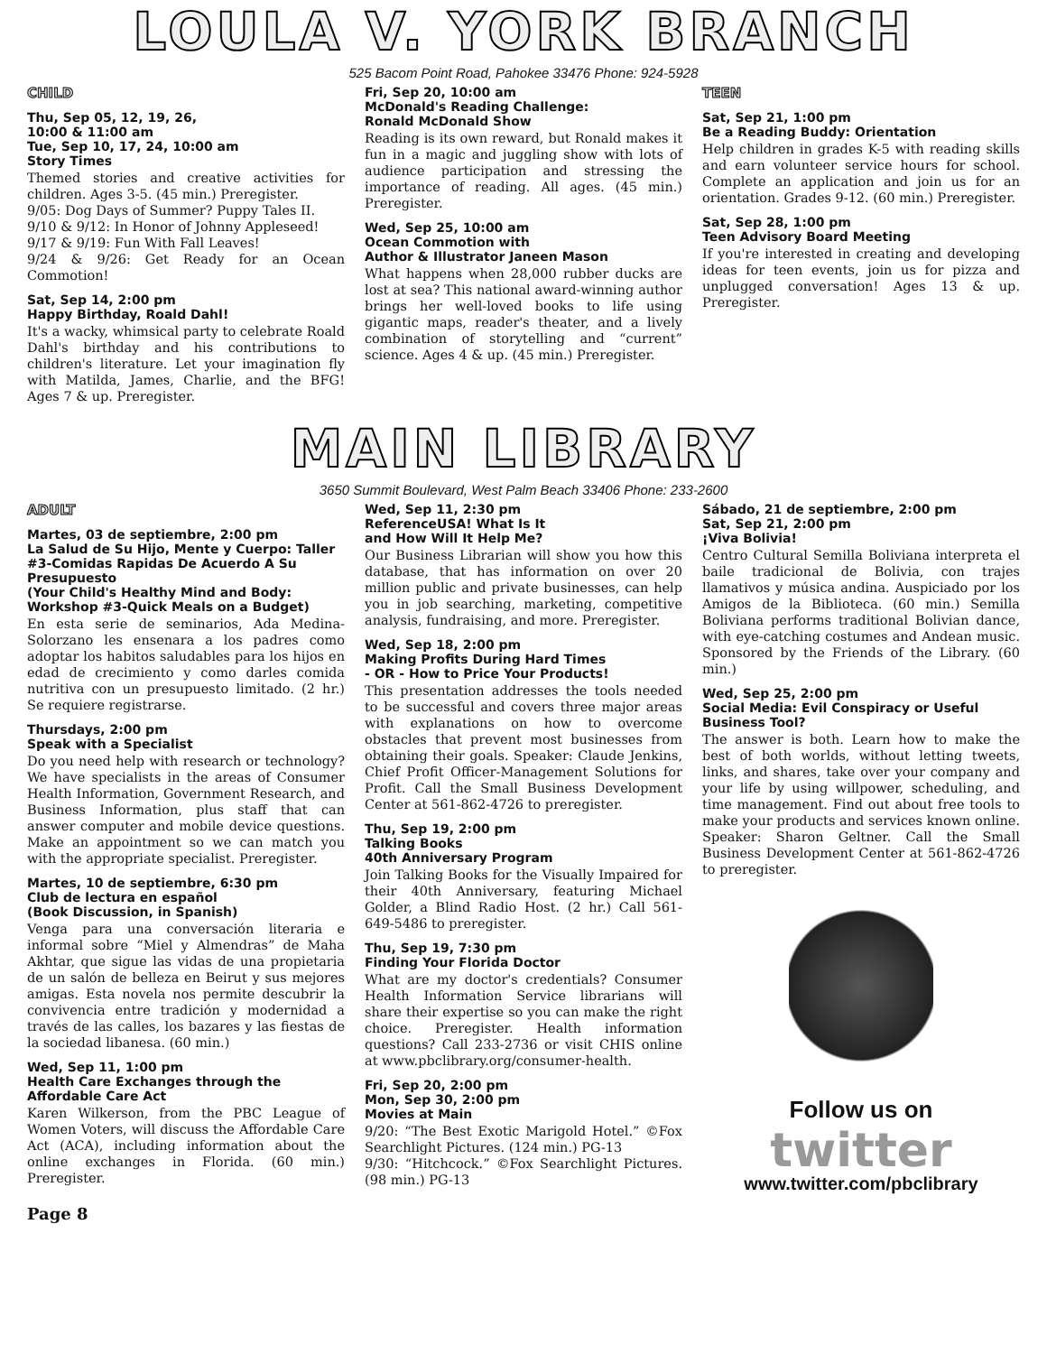LOULA V. YORK BRANCH
525 Bacom Point Road, Pahokee 33476 Phone: 924-5928
CHILD
Thu, Sep 05, 12, 19, 26,
10:00 & 11:00 am
Tue, Sep 10, 17, 24, 10:00 am
Story Times
Themed stories and creative activities for children. Ages 3-5. (45 min.) Preregister.
9/05: Dog Days of Summer? Puppy Tales II.
9/10 & 9/12: In Honor of Johnny Appleseed!
9/17 & 9/19: Fun With Fall Leaves!
9/24 & 9/26: Get Ready for an Ocean Commotion!
Sat, Sep 14, 2:00 pm
Happy Birthday, Roald Dahl!
It's a wacky, whimsical party to celebrate Roald Dahl's birthday and his contributions to children's literature. Let your imagination fly with Matilda, James, Charlie, and the BFG! Ages 7 & up. Preregister.
Fri, Sep 20, 10:00 am
McDonald's Reading Challenge:
Ronald McDonald Show
Reading is its own reward, but Ronald makes it fun in a magic and juggling show with lots of audience participation and stressing the importance of reading. All ages. (45 min.) Preregister.
Wed, Sep 25, 10:00 am
Ocean Commotion with
Author & Illustrator Janeen Mason
What happens when 28,000 rubber ducks are lost at sea? This national award-winning author brings her well-loved books to life using gigantic maps, reader's theater, and a lively combination of storytelling and “current” science. Ages 4 & up. (45 min.) Preregister.
TEEN
Sat, Sep 21, 1:00 pm
Be a Reading Buddy: Orientation
Help children in grades K-5 with reading skills and earn volunteer service hours for school. Complete an application and join us for an orientation. Grades 9-12. (60 min.) Preregister.
Sat, Sep 28, 1:00 pm
Teen Advisory Board Meeting
If you're interested in creating and developing ideas for teen events, join us for pizza and unplugged conversation! Ages 13 & up. Preregister.
MAIN LIBRARY
3650 Summit Boulevard, West Palm Beach 33406 Phone: 233-2600
ADULT
Martes, 03 de septiembre, 2:00 pm
La Salud de Su Hijo, Mente y Cuerpo: Taller #3-Comidas Rapidas De Acuerdo A Su Presupuesto
(Your Child's Healthy Mind and Body: Workshop #3-Quick Meals on a Budget)
En esta serie de seminarios, Ada Medina-Solorzano les ensenara a los padres como adoptar los habitos saludables para los hijos en edad de crecimiento y como darles comida nutritiva con un presupuesto limitado. (2 hr.) Se requiere registrarse.
Thursdays, 2:00 pm
Speak with a Specialist
Do you need help with research or technology? We have specialists in the areas of Consumer Health Information, Government Research, and Business Information, plus staff that can answer computer and mobile device questions. Make an appointment so we can match you with the appropriate specialist. Preregister.
Martes, 10 de septiembre, 6:30 pm
Club de lectura en español
(Book Discussion, in Spanish)
Venga para una conversación literaria e informal sobre “Miel y Almendras” de Maha Akhtar, que sigue las vidas de una propietaria de un salón de belleza en Beirut y sus mejores amigas. Esta novela nos permite descubrir la convivencia entre tradición y modernidad a través de las calles, los bazares y las fiestas de la sociedad libanesa. (60 min.)
Wed, Sep 11, 1:00 pm
Health Care Exchanges through the Affordable Care Act
Karen Wilkerson, from the PBC League of Women Voters, will discuss the Affordable Care Act (ACA), including information about the online exchanges in Florida. (60 min.) Preregister.
Wed, Sep 11, 2:30 pm
ReferenceUSA! What Is It
and How Will It Help Me?
Our Business Librarian will show you how this database, that has information on over 20 million public and private businesses, can help you in job searching, marketing, competitive analysis, fundraising, and more. Preregister.
Wed, Sep 18, 2:00 pm
Making Profits During Hard Times
- OR - How to Price Your Products!
This presentation addresses the tools needed to be successful and covers three major areas with explanations on how to overcome obstacles that prevent most businesses from obtaining their goals. Speaker: Claude Jenkins, Chief Profit Officer-Management Solutions for Profit. Call the Small Business Development Center at 561-862-4726 to preregister.
Thu, Sep 19, 2:00 pm
Talking Books
40th Anniversary Program
Join Talking Books for the Visually Impaired for their 40th Anniversary, featuring Michael Golder, a Blind Radio Host. (2 hr.) Call 561-649-5486 to preregister.
Thu, Sep 19, 7:30 pm
Finding Your Florida Doctor
What are my doctor's credentials? Consumer Health Information Service librarians will share their expertise so you can make the right choice. Preregister. Health information questions? Call 233-2736 or visit CHIS online at www.pbclibrary.org/consumer-health.
Fri, Sep 20, 2:00 pm
Mon, Sep 30, 2:00 pm
Movies at Main
9/20: “The Best Exotic Marigold Hotel.” ©Fox Searchlight Pictures. (124 min.) PG-13
9/30: “Hitchcock.” ©Fox Searchlight Pictures. (98 min.) PG-13
Sábado, 21 de septiembre, 2:00 pm
Sat, Sep 21, 2:00 pm
¡Viva Bolivia!
Centro Cultural Semilla Boliviana interpreta el baile tradicional de Bolivia, con trajes llamativos y música andina. Auspiciado por los Amigos de la Biblioteca. (60 min.) Semilla Boliviana performs traditional Bolivian dance, with eye-catching costumes and Andean music. Sponsored by the Friends of the Library. (60 min.)
Wed, Sep 25, 2:00 pm
Social Media: Evil Conspiracy or Useful Business Tool?
The answer is both. Learn how to make the best of both worlds, without letting tweets, links, and shares, take over your company and your life by using willpower, scheduling, and time management. Find out about free tools to make your products and services known online. Speaker: Sharon Geltner. Call the Small Business Development Center at 561-862-4726 to preregister.
Follow us on
twitter
www.twitter.com/pbclibrary
Page 8